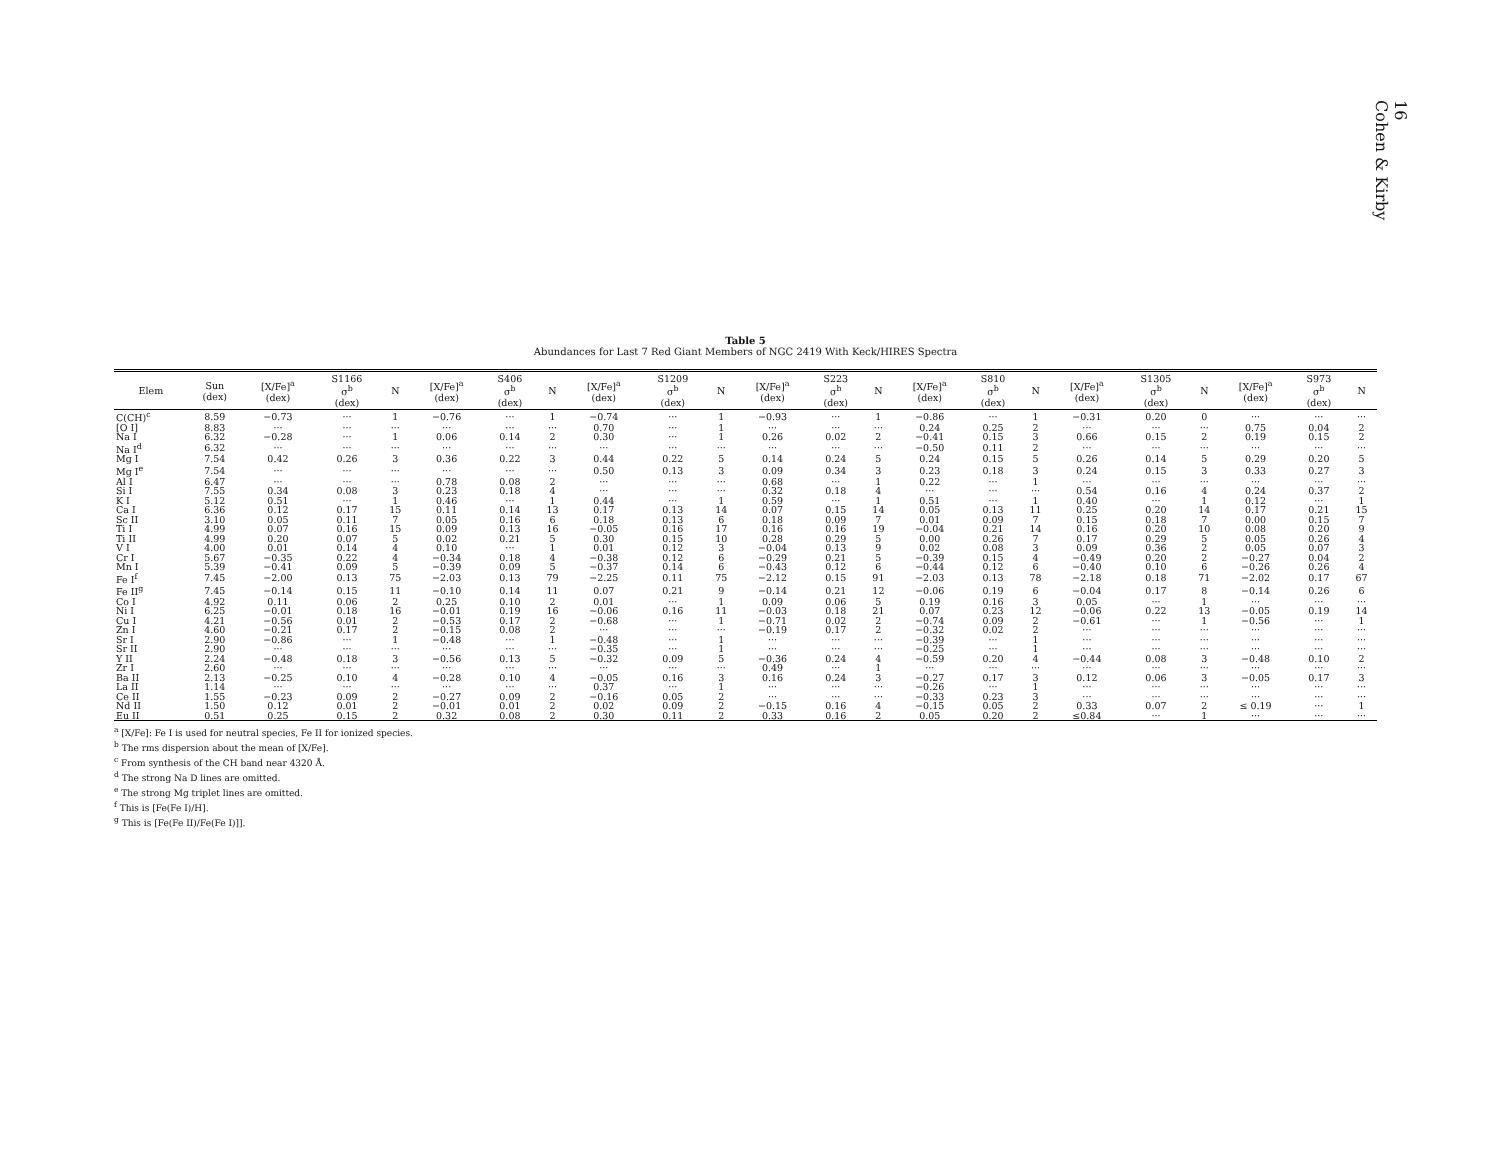16
Cohen & Kirby
Table 5
Abundances for Last 7 Red Giant Members of NGC 2419 With Keck/HIRES Spectra
| Elem | Sun (dex) | [X/Fe]<sup>a</sup> (dex) | S1166 σ<sup>b</sup> (dex) | N | [X/Fe]<sup>a</sup> (dex) | S406 σ<sup>b</sup> (dex) | N | [X/Fe]<sup>a</sup> (dex) | S1209 σ<sup>b</sup> (dex) | N | [X/Fe]<sup>a</sup> (dex) | S223 σ<sup>b</sup> (dex) | N | [X/Fe]<sup>a</sup> (dex) | S810 σ<sup>b</sup> (dex) | N | [X/Fe]<sup>a</sup> (dex) | S1305 σ<sup>b</sup> (dex) | N | [X/Fe]<sup>a</sup> (dex) | S973 σ<sup>b</sup> (dex) | N |
| --- | --- | --- | --- | --- | --- | --- | --- | --- | --- | --- | --- | --- | --- | --- | --- | --- | --- | --- | --- | --- | --- | --- |
| C(CH)<sup>c</sup> | 8.59 | −0.73 | ··· | 1 | −0.76 | ··· | 1 | −0.74 | ··· | 1 | −0.93 | ··· | 1 | −0.86 | ··· | 1 | −0.31 | 0.20 | 0 | ··· | ··· | ··· |
| [O I] | 8.83 | ··· | ··· | ··· | ··· | ··· | ··· | 0.70 | ··· | 1 | ··· | ··· | ··· | 0.24 | 0.25 | 2 | ··· | ··· | ··· | 0.75 | 0.04 | 2 |
| Na I | 6.32 | −0.28 | ··· | 1 | 0.06 | 0.14 | 2 | 0.30 | ··· | 1 | 0.26 | 0.02 | 2 | −0.41 | 0.15 | 3 | 0.66 | 0.15 | 2 | 0.19 | 0.15 | 2 |
| Na I<sup>d</sup> | 6.32 | ··· | ··· | ··· | ··· | ··· | ··· | ··· | ··· | ··· | ··· | ··· | ··· | −0.50 | 0.11 | 2 | ··· | ··· | ··· | ··· | ··· | ··· |
| Mg I | 7.54 | 0.42 | 0.26 | 3 | 0.36 | 0.22 | 3 | 0.44 | 0.22 | 5 | 0.14 | 0.24 | 5 | 0.24 | 0.15 | 5 | 0.26 | 0.14 | 5 | 0.29 | 0.20 | 5 |
| Mg I<sup>e</sup> | 7.54 | ··· | ··· | ··· | ··· | ··· | ··· | 0.50 | 0.13 | 3 | 0.09 | 0.34 | 3 | 0.23 | 0.18 | 3 | 0.24 | 0.15 | 3 | 0.33 | 0.27 | 3 |
| Al I | 6.47 | ··· | ··· | ··· | 0.78 | 0.08 | 2 | ··· | ··· | ··· | 0.68 | ··· | 1 | 0.22 | ··· | 1 | ··· | ··· | ··· | ··· | ··· | ··· |
| Si I | 7.55 | 0.34 | 0.08 | 3 | 0.23 | 0.18 | 4 | ··· | ··· | ··· | 0.32 | 0.18 | 4 | ··· | ··· | ··· | 0.54 | 0.16 | 4 | 0.24 | 0.37 | 2 |
| K I | 5.12 | 0.51 | ··· | 1 | 0.46 | ··· | 1 | 0.44 | ··· | 1 | 0.59 | ··· | 1 | 0.51 | ··· | 1 | 0.40 | ··· | 1 | 0.12 | ··· | 1 |
| Ca I | 6.36 | 0.12 | 0.17 | 15 | 0.11 | 0.14 | 13 | 0.17 | 0.13 | 14 | 0.07 | 0.15 | 14 | 0.05 | 0.13 | 11 | 0.25 | 0.20 | 14 | 0.17 | 0.21 | 15 |
| Sc II | 3.10 | 0.05 | 0.11 | 7 | 0.05 | 0.16 | 6 | 0.18 | 0.13 | 6 | 0.18 | 0.09 | 7 | 0.01 | 0.09 | 7 | 0.15 | 0.18 | 7 | 0.00 | 0.15 | 7 |
| Ti I | 4.99 | 0.07 | 0.16 | 15 | 0.09 | 0.13 | 16 | −0.05 | 0.16 | 17 | 0.16 | 0.16 | 19 | −0.04 | 0.21 | 14 | 0.16 | 0.20 | 10 | 0.08 | 0.20 | 9 |
| Ti II | 4.99 | 0.20 | 0.07 | 5 | 0.02 | 0.21 | 5 | 0.30 | 0.15 | 10 | 0.28 | 0.29 | 5 | 0.00 | 0.26 | 7 | 0.17 | 0.29 | 5 | 0.05 | 0.26 | 4 |
| V I | 4.00 | 0.01 | 0.14 | 4 | 0.10 | ··· | 1 | 0.01 | 0.12 | 3 | −0.04 | 0.13 | 9 | 0.02 | 0.08 | 3 | 0.09 | 0.36 | 2 | 0.05 | 0.07 | 3 |
| Cr I | 5.67 | −0.35 | 0.22 | 4 | −0.34 | 0.18 | 4 | −0.38 | 0.12 | 6 | −0.29 | 0.21 | 5 | −0.39 | 0.15 | 4 | −0.49 | 0.20 | 2 | −0.27 | 0.04 | 2 |
| Mn I | 5.39 | −0.41 | 0.09 | 5 | −0.39 | 0.09 | 5 | −0.37 | 0.14 | 6 | −0.43 | 0.12 | 6 | −0.44 | 0.12 | 6 | −0.40 | 0.10 | 6 | −0.26 | 0.26 | 4 |
| Fe I<sup>f</sup> | 7.45 | −2.00 | 0.13 | 75 | −2.03 | 0.13 | 79 | −2.25 | 0.11 | 75 | −2.12 | 0.15 | 91 | −2.03 | 0.13 | 78 | −2.18 | 0.18 | 71 | −2.02 | 0.17 | 67 |
| Fe II<sup>g</sup> | 7.45 | −0.14 | 0.15 | 11 | −0.10 | 0.14 | 11 | 0.07 | 0.21 | 9 | −0.14 | 0.21 | 12 | −0.06 | 0.19 | 6 | −0.04 | 0.17 | 8 | −0.14 | 0.26 | 6 |
| Co I | 4.92 | 0.11 | 0.06 | 2 | 0.25 | 0.10 | 2 | 0.01 | ··· | 1 | 0.09 | 0.06 | 5 | 0.19 | 0.16 | 3 | 0.05 | ··· | 1 | ··· | ··· | ··· |
| Ni I | 6.25 | −0.01 | 0.18 | 16 | −0.01 | 0.19 | 16 | −0.06 | 0.16 | 11 | −0.03 | 0.18 | 21 | 0.07 | 0.23 | 12 | −0.06 | 0.22 | 13 | −0.05 | 0.19 | 14 |
| Cu I | 4.21 | −0.56 | 0.01 | 2 | −0.53 | 0.17 | 2 | −0.68 | ··· | 1 | −0.71 | 0.02 | 2 | −0.74 | 0.09 | 2 | −0.61 | ··· | 1 | −0.56 | ··· | 1 |
| Zn I | 4.60 | −0.21 | 0.17 | 2 | −0.15 | 0.08 | 2 | ··· | ··· | ··· | −0.19 | 0.17 | 2 | −0.32 | 0.02 | 2 | ··· | ··· | ··· | ··· | ··· | ··· |
| Sr I | 2.90 | −0.86 | ··· | 1 | −0.48 | ··· | 1 | −0.48 | ··· | 1 | ··· | ··· | ··· | −0.39 | ··· | 1 | ··· | ··· | ··· | ··· | ··· | ··· |
| Sr II | 2.90 | ··· | ··· | ··· | ··· | ··· | ··· | −0.35 | ··· | 1 | ··· | ··· | ··· | −0.25 | ··· | 1 | ··· | ··· | ··· | ··· | ··· | ··· |
| Y II | 2.24 | −0.48 | 0.18 | 3 | −0.56 | 0.13 | 5 | −0.32 | 0.09 | 5 | −0.36 | 0.24 | 4 | −0.59 | 0.20 | 4 | −0.44 | 0.08 | 3 | −0.48 | 0.10 | 2 |
| Zr I | 2.60 | ··· | ··· | ··· | ··· | ··· | ··· | ··· | ··· | ··· | 0.49 | ··· | 1 | ··· | ··· | ··· | ··· | ··· | ··· | ··· | ··· | ··· |
| Ba II | 2.13 | −0.25 | 0.10 | 4 | −0.28 | 0.10 | 4 | −0.05 | 0.16 | 3 | 0.16 | 0.24 | 3 | −0.27 | 0.17 | 3 | 0.12 | 0.06 | 3 | −0.05 | 0.17 | 3 |
| La II | 1.14 | ··· | ··· | ··· | ··· | ··· | ··· | 0.37 | ··· | 1 | ··· | ··· | ··· | −0.26 | ··· | 1 | ··· | ··· | ··· | ··· | ··· | ··· |
| Ce II | 1.55 | −0.23 | 0.09 | 2 | −0.27 | 0.09 | 2 | −0.16 | 0.05 | 2 | ··· | ··· | ··· | −0.33 | 0.23 | 3 | ··· | ··· | ··· | ··· | ··· | ··· |
| Nd II | 1.50 | 0.12 | 0.01 | 2 | −0.01 | 0.01 | 2 | 0.02 | 0.09 | 2 | −0.15 | 0.16 | 4 | −0.15 | 0.05 | 2 | 0.33 | 0.07 | 2 | ≤ 0.19 | ··· | 1 |
| Eu II | 0.51 | 0.25 | 0.15 | 2 | 0.32 | 0.08 | 2 | 0.30 | 0.11 | 2 | 0.33 | 0.16 | 2 | 0.05 | 0.20 | 2 | ≤0.84 | ··· | 1 | ··· | ··· | ··· |
<sup>a</sup> [X/Fe]: Fe I is used for neutral species, Fe II for ionized species.
<sup>b</sup> The rms dispersion about the mean of [X/Fe].
<sup>c</sup> From synthesis of the CH band near 4320 Å.
<sup>d</sup> The strong Na D lines are omitted.
<sup>e</sup> The strong Mg triplet lines are omitted.
<sup>f</sup> This is [Fe(Fe I)/H].
<sup>g</sup> This is [Fe(Fe II)/Fe(Fe I)]].